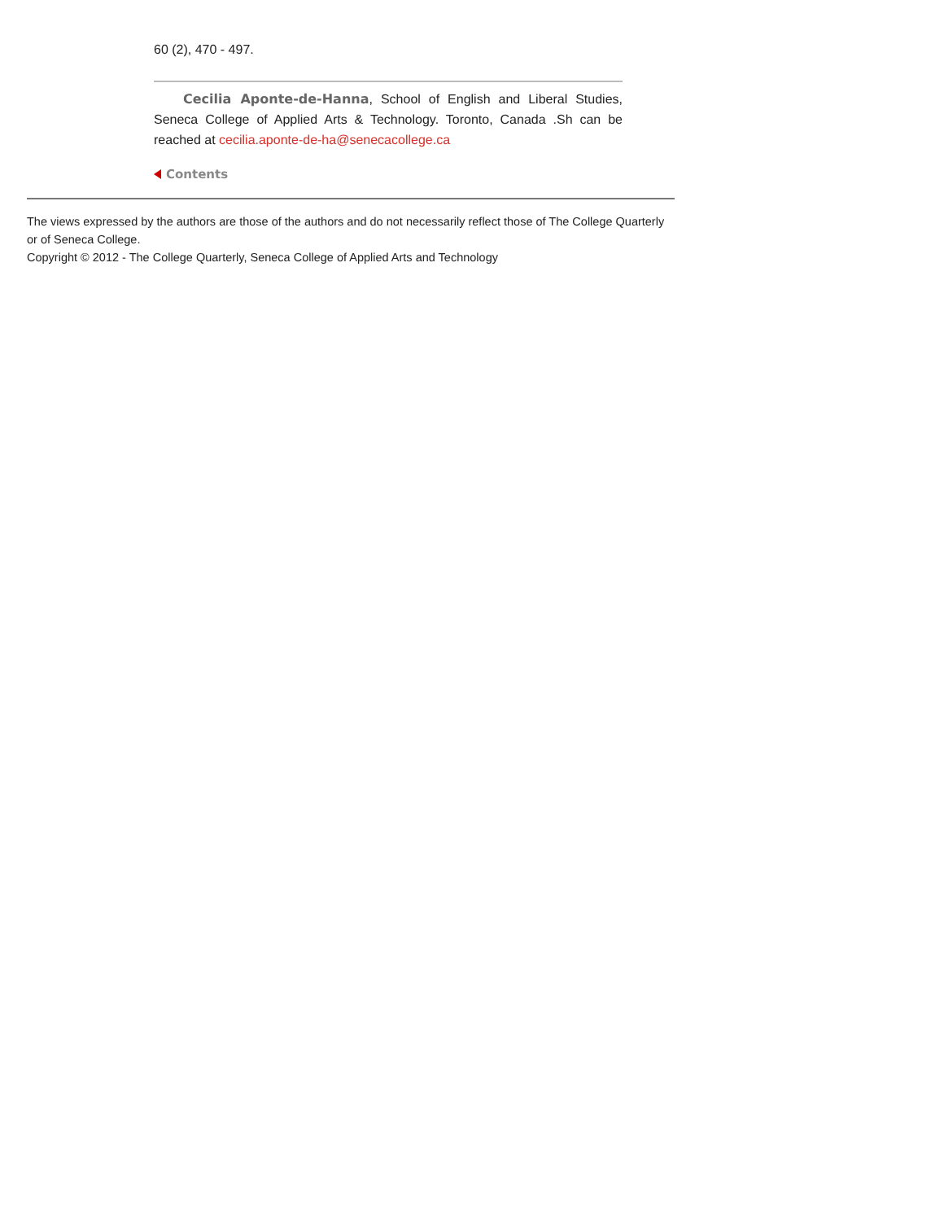60 (2), 470 - 497.
Cecilia Aponte-de-Hanna, School of English and Liberal Studies, Seneca College of Applied Arts & Technology. Toronto, Canada .Sh can be reached at cecilia.aponte-de-ha@senecacollege.ca
Contents
The views expressed by the authors are those of the authors and do not necessarily reflect those of The College Quarterly or of Seneca College.
Copyright © 2012 - The College Quarterly, Seneca College of Applied Arts and Technology